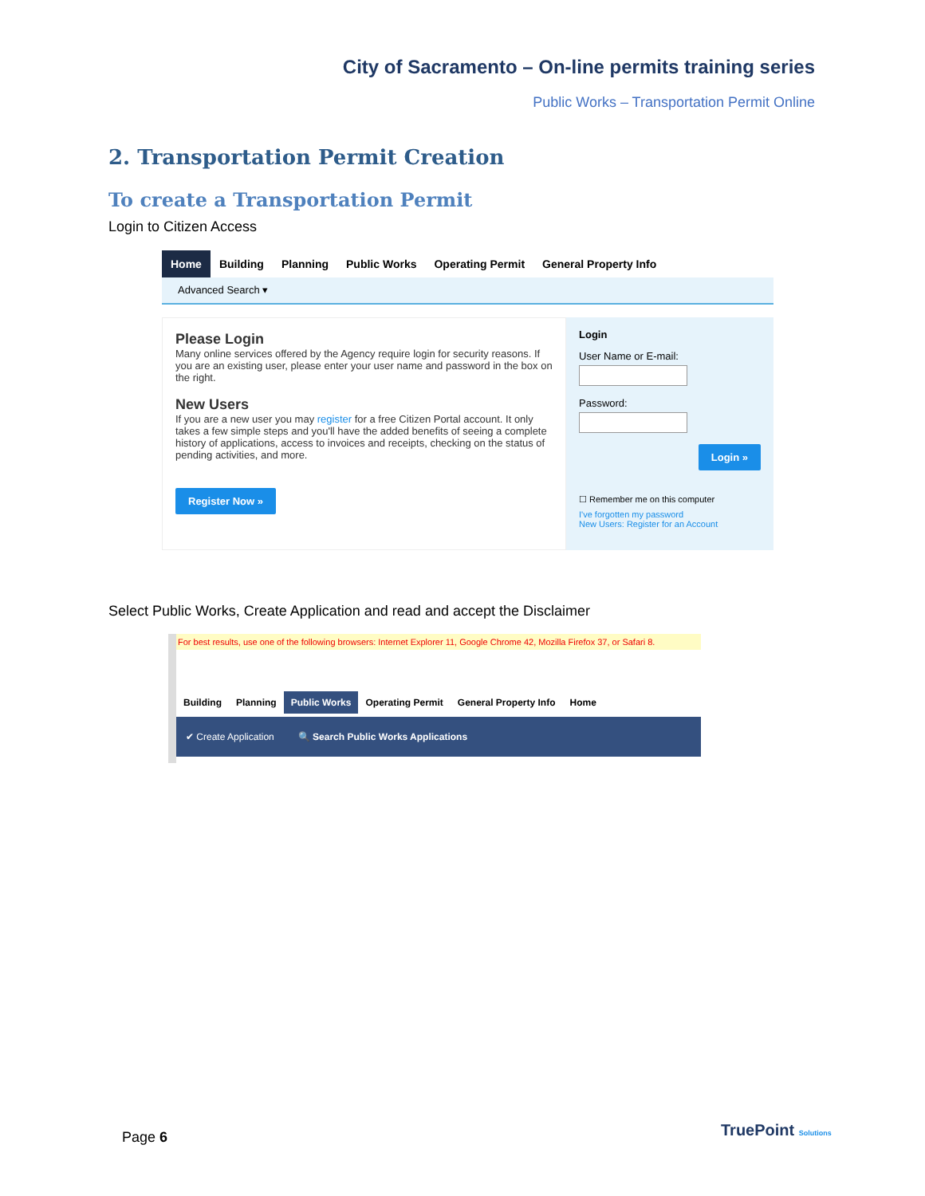City of Sacramento – On-line permits training series
Public Works – Transportation Permit Online
2. Transportation Permit Creation
To create a Transportation Permit
Login to Citizen Access
Home Building Planning Public Works Operating Permit General Property Info
Advanced Search ▾
Please Login
Many online services offered by the Agency require login for security reasons. If you are an existing user, please enter your user name and password in the box on the right.
New Users
If you are a new user you may register for a free Citizen Portal account. It only takes a few simple steps and you'll have the added benefits of seeing a complete history of applications, access to invoices and receipts, checking on the status of pending activities, and more.
Register Now »
Login
User Name or E-mail:
Password:
Login »
☐ Remember me on this computer
I've forgotten my password
New Users: Register for an Account
Select Public Works, Create Application and read and accept the Disclaimer
For best results, use one of the following browsers: Internet Explorer 11, Google Chrome 42, Mozilla Firefox 37, or Safari 8.
Building Planning Public Works Operating Permit General Property Info Home
✔ Create Application 🔍 Search Public Works Applications
Page 6 TruePoint Solutions